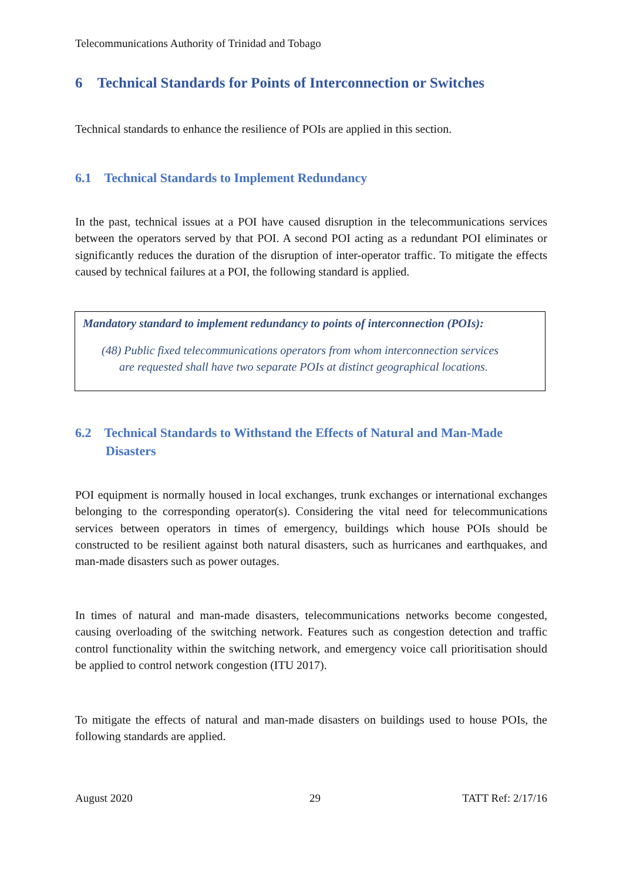Telecommunications Authority of Trinidad and Tobago
6 Technical Standards for Points of Interconnection or Switches
Technical standards to enhance the resilience of POIs are applied in this section.
6.1 Technical Standards to Implement Redundancy
In the past, technical issues at a POI have caused disruption in the telecommunications services between the operators served by that POI. A second POI acting as a redundant POI eliminates or significantly reduces the duration of the disruption of inter-operator traffic. To mitigate the effects caused by technical failures at a POI, the following standard is applied.
Mandatory standard to implement redundancy to points of interconnection (POIs):
(48) Public fixed telecommunications operators from whom interconnection services
are requested shall have two separate POIs at distinct geographical locations.
6.2 Technical Standards to Withstand the Effects of Natural and Man-Made Disasters
POI equipment is normally housed in local exchanges, trunk exchanges or international exchanges belonging to the corresponding operator(s). Considering the vital need for telecommunications services between operators in times of emergency, buildings which house POIs should be constructed to be resilient against both natural disasters, such as hurricanes and earthquakes, and man-made disasters such as power outages.
In times of natural and man-made disasters, telecommunications networks become congested, causing overloading of the switching network. Features such as congestion detection and traffic control functionality within the switching network, and emergency voice call prioritisation should be applied to control network congestion (ITU 2017).
To mitigate the effects of natural and man-made disasters on buildings used to house POIs, the following standards are applied.
August 2020 29 TATT Ref: 2/17/16